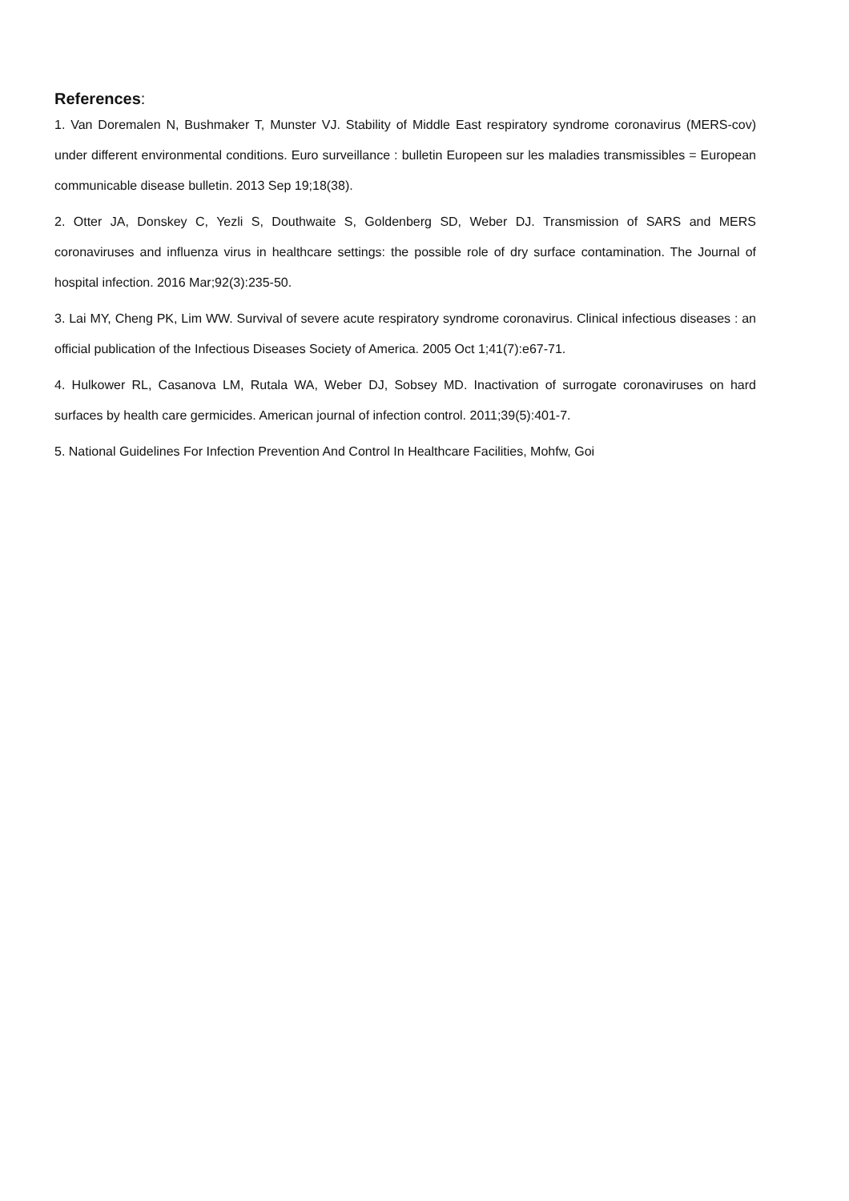References:
1. Van Doremalen N, Bushmaker T, Munster VJ. Stability of Middle East respiratory syndrome coronavirus (MERS-cov) under different environmental conditions. Euro surveillance : bulletin Europeen sur les maladies transmissibles = European communicable disease bulletin. 2013 Sep 19;18(38).
2. Otter JA, Donskey C, Yezli S, Douthwaite S, Goldenberg SD, Weber DJ. Transmission of SARS and MERS coronaviruses and influenza virus in healthcare settings: the possible role of dry surface contamination. The Journal of hospital infection. 2016 Mar;92(3):235-50.
3. Lai MY, Cheng PK, Lim WW. Survival of severe acute respiratory syndrome coronavirus. Clinical infectious diseases : an official publication of the Infectious Diseases Society of America. 2005 Oct 1;41(7):e67-71.
4. Hulkower RL, Casanova LM, Rutala WA, Weber DJ, Sobsey MD. Inactivation of surrogate coronaviruses on hard surfaces by health care germicides. American journal of infection control. 2011;39(5):401-7.
5. National Guidelines For Infection Prevention And Control In Healthcare Facilities, Mohfw, Goi